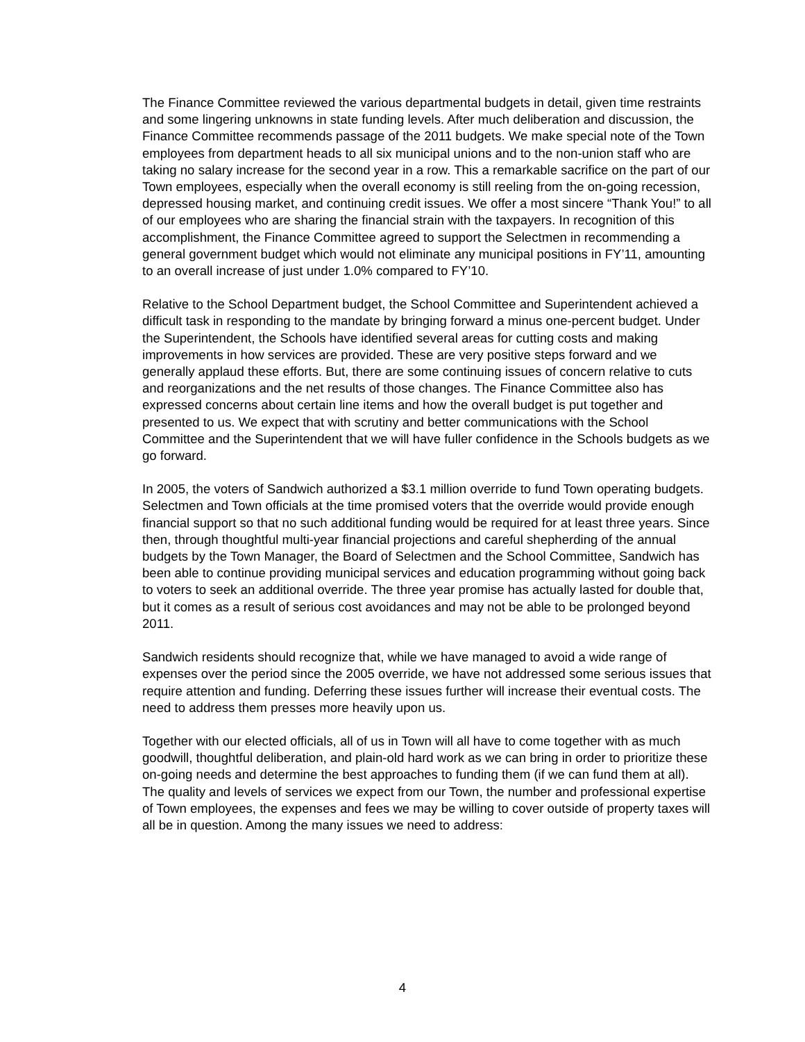The Finance Committee reviewed the various departmental budgets in detail, given time restraints and some lingering unknowns in state funding levels. After much deliberation and discussion, the Finance Committee recommends passage of the 2011 budgets. We make special note of the Town employees from department heads to all six municipal unions and to the non-union staff who are taking no salary increase for the second year in a row. This a remarkable sacrifice on the part of our Town employees, especially when the overall economy is still reeling from the on-going recession, depressed housing market, and continuing credit issues. We offer a most sincere “Thank You!” to all of our employees who are sharing the financial strain with the taxpayers. In recognition of this accomplishment, the Finance Committee agreed to support the Selectmen in recommending a general government budget which would not eliminate any municipal positions in FY’11, amounting to an overall increase of just under 1.0% compared to FY’10.
Relative to the School Department budget, the School Committee and Superintendent achieved a difficult task in responding to the mandate by bringing forward a minus one-percent budget. Under the Superintendent, the Schools have identified several areas for cutting costs and making improvements in how services are provided. These are very positive steps forward and we generally applaud these efforts. But, there are some continuing issues of concern relative to cuts and reorganizations and the net results of those changes. The Finance Committee also has expressed concerns about certain line items and how the overall budget is put together and presented to us. We expect that with scrutiny and better communications with the School Committee and the Superintendent that we will have fuller confidence in the Schools budgets as we go forward.
In 2005, the voters of Sandwich authorized a $3.1 million override to fund Town operating budgets. Selectmen and Town officials at the time promised voters that the override would provide enough financial support so that no such additional funding would be required for at least three years. Since then, through thoughtful multi-year financial projections and careful shepherding of the annual budgets by the Town Manager, the Board of Selectmen and the School Committee, Sandwich has been able to continue providing municipal services and education programming without going back to voters to seek an additional override. The three year promise has actually lasted for double that, but it comes as a result of serious cost avoidances and may not be able to be prolonged beyond 2011.
Sandwich residents should recognize that, while we have managed to avoid a wide range of expenses over the period since the 2005 override, we have not addressed some serious issues that require attention and funding. Deferring these issues further will increase their eventual costs. The need to address them presses more heavily upon us.
Together with our elected officials, all of us in Town will all have to come together with as much goodwill, thoughtful deliberation, and plain-old hard work as we can bring in order to prioritize these on-going needs and determine the best approaches to funding them (if we can fund them at all). The quality and levels of services we expect from our Town, the number and professional expertise of Town employees, the expenses and fees we may be willing to cover outside of property taxes will all be in question. Among the many issues we need to address:
4